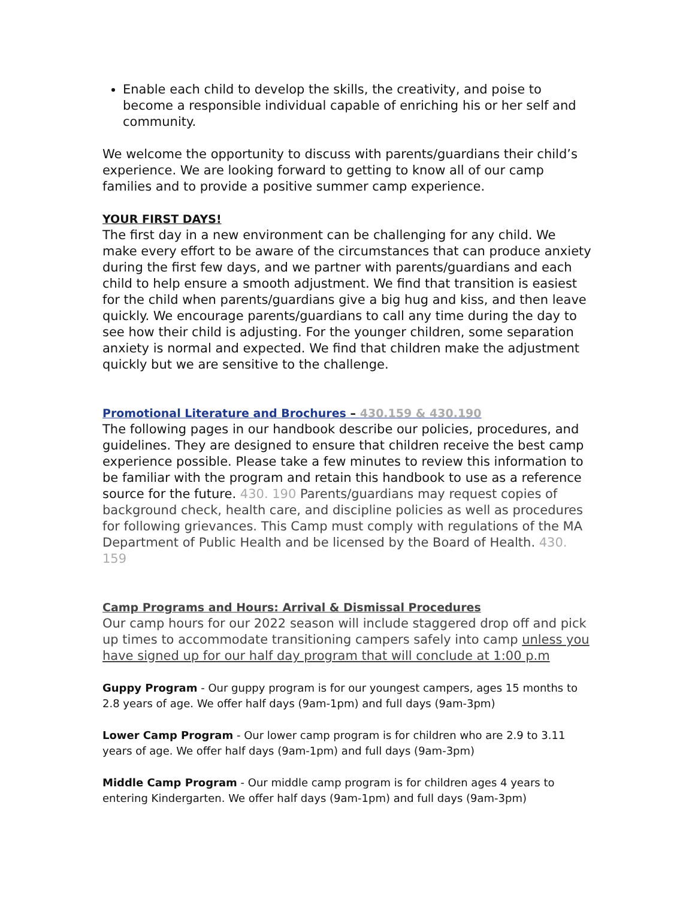Enable each child to develop the skills, the creativity, and poise to become a responsible individual capable of enriching his or her self and community.
We welcome the opportunity to discuss with parents/guardians their child’s experience. We are looking forward to getting to know all of our camp families and to provide a positive summer camp experience.
YOUR FIRST DAYS!
The first day in a new environment can be challenging for any child. We make every effort to be aware of the circumstances that can produce anxiety during the first few days, and we partner with parents/guardians and each child to help ensure a smooth adjustment. We find that transition is easiest for the child when parents/guardians give a big hug and kiss, and then leave quickly. We encourage parents/guardians to call any time during the day to see how their child is adjusting. For the younger children, some separation anxiety is normal and expected. We find that children make the adjustment quickly but we are sensitive to the challenge.
Promotional Literature and Brochures – 430.159 & 430.190
The following pages in our handbook describe our policies, procedures, and guidelines. They are designed to ensure that children receive the best camp experience possible. Please take a few minutes to review this information to be familiar with the program and retain this handbook to use as a reference source for the future. 430. 190 Parents/guardians may request copies of background check, health care, and discipline policies as well as procedures for following grievances. This Camp must comply with regulations of the MA Department of Public Health and be licensed by the Board of Health. 430. 159
Camp Programs and Hours: Arrival & Dismissal Procedures
Our camp hours for our 2022 season will include staggered drop off and pick up times to accommodate transitioning campers safely into camp unless you have signed up for our half day program that will conclude at 1:00 p.m
Guppy Program - Our guppy program is for our youngest campers, ages 15 months to 2.8 years of age. We offer half days (9am-1pm) and full days (9am-3pm)
Lower Camp Program - Our lower camp program is for children who are 2.9 to 3.11 years of age. We offer half days (9am-1pm) and full days (9am-3pm)
Middle Camp Program - Our middle camp program is for children ages 4 years to entering Kindergarten. We offer half days (9am-1pm) and full days (9am-3pm)